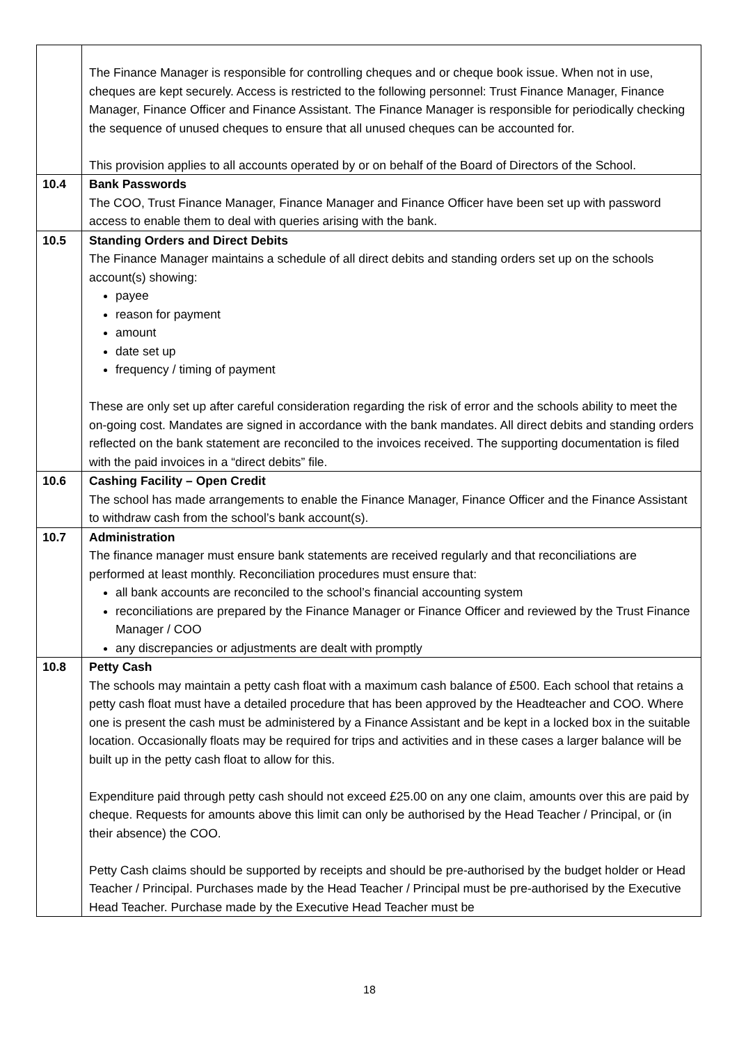| | The Finance Manager is responsible for controlling cheques and or cheque book issue. When not in use, cheques are kept securely. Access is restricted to the following personnel: Trust Finance Manager, Finance Manager, Finance Officer and Finance Assistant. The Finance Manager is responsible for periodically checking the sequence of unused cheques to ensure that all unused cheques can be accounted for. This provision applies to all accounts operated by or on behalf of the Board of Directors of the School. |
| 10.4 | Bank Passwords The COO, Trust Finance Manager, Finance Manager and Finance Officer have been set up with password access to enable them to deal with queries arising with the bank. |
| 10.5 | Standing Orders and Direct Debits The Finance Manager maintains a schedule of all direct debits and standing orders set up on the schools account(s) showing: payee reason for payment amount date set up frequency / timing of payment These are only set up after careful consideration regarding the risk of error and the schools ability to meet the on-going cost. Mandates are signed in accordance with the bank mandates. All direct debits and standing orders reflected on the bank statement are reconciled to the invoices received. The supporting documentation is filed with the paid invoices in a “direct debits” file. |
| 10.6 | Cashing Facility – Open Credit The school has made arrangements to enable the Finance Manager, Finance Officer and the Finance Assistant to withdraw cash from the school’s bank account(s). |
| 10.7 | Administration The finance manager must ensure bank statements are received regularly and that reconciliations are performed at least monthly. Reconciliation procedures must ensure that: all bank accounts are reconciled to the school’s financial accounting system reconciliations are prepared by the Finance Manager or Finance Officer and reviewed by the Trust Finance Manager / COO any discrepancies or adjustments are dealt with promptly |
| 10.8 | Petty Cash The schools may maintain a petty cash float with a maximum cash balance of £500. Each school that retains a petty cash float must have a detailed procedure that has been approved by the Headteacher and COO. Where one is present the cash must be administered by a Finance Assistant and be kept in a locked box in the suitable location. Occasionally floats may be required for trips and activities and in these cases a larger balance will be built up in the petty cash float to allow for this. Expenditure paid through petty cash should not exceed £25.00 on any one claim, amounts over this are paid by cheque. Requests for amounts above this limit can only be authorised by the Head Teacher / Principal, or (in their absence) the COO. Petty Cash claims should be supported by receipts and should be pre-authorised by the budget holder or Head Teacher / Principal. Purchases made by the Head Teacher / Principal must be pre-authorised by the Executive Head Teacher. Purchase made by the Executive Head Teacher must be |
18